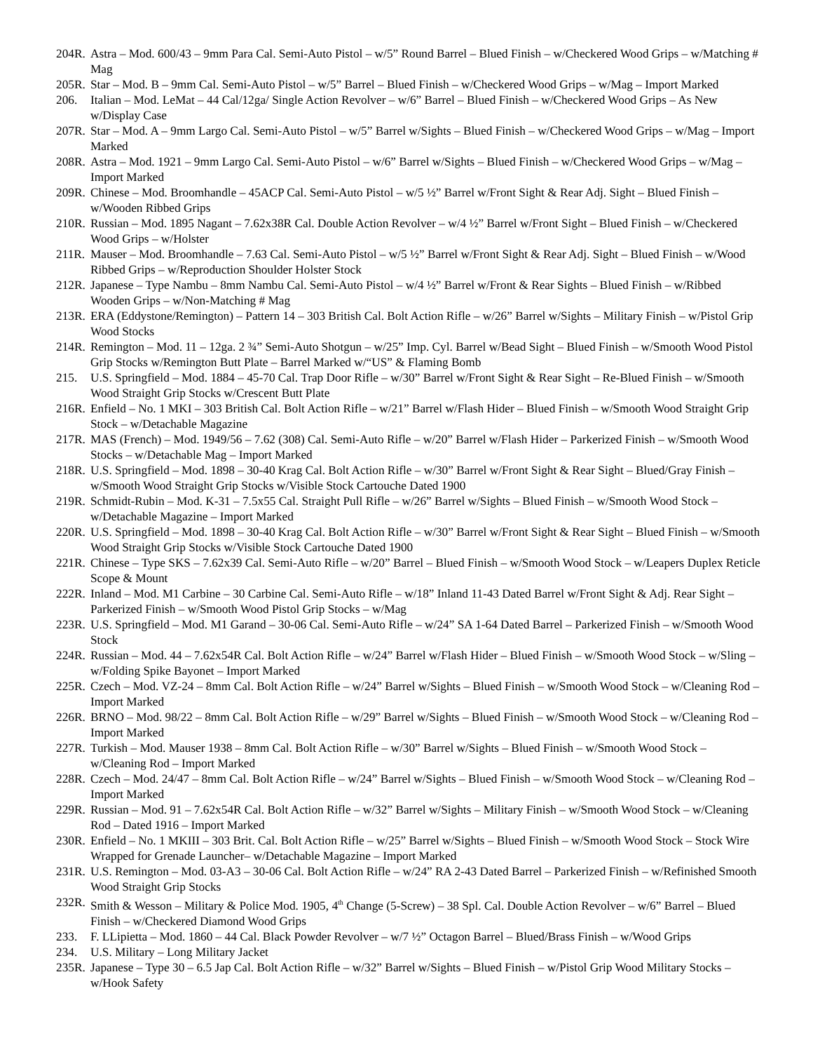204R.
Astra – Mod. 600/43 – 9mm Para Cal. Semi-Auto Pistol – w/5” Round Barrel – Blued Finish – w/Checkered Wood Grips – w/Matching # Mag
205R.
Star – Mod. B – 9mm Cal. Semi-Auto Pistol – w/5” Barrel – Blued Finish – w/Checkered Wood Grips – w/Mag – Import Marked
206. Italian – Mod. LeMat – 44 Cal/12ga/ Single Action Revolver – w/6” Barrel – Blued Finish – w/Checkered Wood Grips – As New w/Display Case
207R.
Star – Mod. A – 9mm Largo Cal. Semi-Auto Pistol – w/5” Barrel w/Sights – Blued Finish – w/Checkered Wood Grips – w/Mag – Import Marked
208R.
Astra – Mod. 1921 – 9mm Largo Cal. Semi-Auto Pistol – w/6” Barrel w/Sights – Blued Finish – w/Checkered Wood Grips – w/Mag – Import Marked
209R.
Chinese – Mod. Broomhandle – 45ACP Cal. Semi-Auto Pistol – w/5 ½” Barrel w/Front Sight & Rear Adj. Sight – Blued Finish – w/Wooden Ribbed Grips
210R.
Russian – Mod. 1895 Nagant – 7.62x38R Cal. Double Action Revolver – w/4 ½” Barrel w/Front Sight – Blued Finish – w/Checkered Wood Grips – w/Holster
211R.
Mauser – Mod. Broomhandle – 7.63 Cal. Semi-Auto Pistol – w/5 ½” Barrel w/Front Sight & Rear Adj. Sight – Blued Finish – w/Wood Ribbed Grips – w/Reproduction Shoulder Holster Stock
212R.
Japanese – Type Nambu – 8mm Nambu Cal. Semi-Auto Pistol – w/4 ½” Barrel w/Front & Rear Sights – Blued Finish – w/Ribbed Wooden Grips – w/Non-Matching # Mag
213R.
ERA (Eddystone/Remington) – Pattern 14 – 303 British Cal. Bolt Action Rifle – w/26” Barrel w/Sights – Military Finish – w/Pistol Grip Wood Stocks
214R.
Remington – Mod. 11 – 12ga. 2 ¾” Semi-Auto Shotgun – w/25” Imp. Cyl. Barrel w/Bead Sight – Blued Finish – w/Smooth Wood Pistol Grip Stocks w/Remington Butt Plate – Barrel Marked w/“US” & Flaming Bomb
215. U.S. Springfield – Mod. 1884 – 45-70 Cal. Trap Door Rifle – w/30” Barrel w/Front Sight & Rear Sight – Re-Blued Finish – w/Smooth Wood Straight Grip Stocks w/Crescent Butt Plate
216R.
Enfield – No. 1 MKI – 303 British Cal. Bolt Action Rifle – w/21” Barrel w/Flash Hider – Blued Finish – w/Smooth Wood Straight Grip Stock – w/Detachable Magazine
217R.
MAS (French) – Mod. 1949/56 – 7.62 (308) Cal. Semi-Auto Rifle – w/20” Barrel w/Flash Hider – Parkerized Finish – w/Smooth Wood Stocks – w/Detachable Mag – Import Marked
218R.
U.S. Springfield – Mod. 1898 – 30-40 Krag Cal. Bolt Action Rifle – w/30” Barrel w/Front Sight & Rear Sight – Blued/Gray Finish – w/Smooth Wood Straight Grip Stocks w/Visible Stock Cartouche Dated 1900
219R.
Schmidt-Rubin – Mod. K-31 – 7.5x55 Cal. Straight Pull Rifle – w/26” Barrel w/Sights – Blued Finish – w/Smooth Wood Stock – w/Detachable Magazine – Import Marked
220R.
U.S. Springfield – Mod. 1898 – 30-40 Krag Cal. Bolt Action Rifle – w/30” Barrel w/Front Sight & Rear Sight – Blued Finish – w/Smooth Wood Straight Grip Stocks w/Visible Stock Cartouche Dated 1900
221R.
Chinese – Type SKS – 7.62x39 Cal. Semi-Auto Rifle – w/20” Barrel – Blued Finish – w/Smooth Wood Stock – w/Leapers Duplex Reticle Scope & Mount
222R.
Inland – Mod. M1 Carbine – 30 Carbine Cal. Semi-Auto Rifle – w/18” Inland 11-43 Dated Barrel w/Front Sight & Adj. Rear Sight – Parkerized Finish – w/Smooth Wood Pistol Grip Stocks – w/Mag
223R.
U.S. Springfield – Mod. M1 Garand – 30-06 Cal. Semi-Auto Rifle – w/24” SA 1-64 Dated Barrel – Parkerized Finish – w/Smooth Wood Stock
224R.
Russian – Mod. 44 – 7.62x54R Cal. Bolt Action Rifle – w/24” Barrel w/Flash Hider – Blued Finish – w/Smooth Wood Stock – w/Sling – w/Folding Spike Bayonet – Import Marked
225R.
Czech – Mod. VZ-24 – 8mm Cal. Bolt Action Rifle – w/24” Barrel w/Sights – Blued Finish – w/Smooth Wood Stock – w/Cleaning Rod – Import Marked
226R.
BRNO – Mod. 98/22 – 8mm Cal. Bolt Action Rifle – w/29” Barrel w/Sights – Blued Finish – w/Smooth Wood Stock – w/Cleaning Rod – Import Marked
227R.
Turkish – Mod. Mauser 1938 – 8mm Cal. Bolt Action Rifle – w/30” Barrel w/Sights – Blued Finish – w/Smooth Wood Stock – w/Cleaning Rod – Import Marked
228R.
Czech – Mod. 24/47 – 8mm Cal. Bolt Action Rifle – w/24” Barrel w/Sights – Blued Finish – w/Smooth Wood Stock – w/Cleaning Rod – Import Marked
229R.
Russian – Mod. 91 – 7.62x54R Cal. Bolt Action Rifle – w/32” Barrel w/Sights – Military Finish – w/Smooth Wood Stock – w/Cleaning Rod – Dated 1916 – Import Marked
230R.
Enfield – No. 1 MKIII – 303 Brit. Cal. Bolt Action Rifle – w/25” Barrel w/Sights – Blued Finish – w/Smooth Wood Stock – Stock Wire Wrapped for Grenade Launcher– w/Detachable Magazine – Import Marked
231R.
U.S. Remington – Mod. 03-A3 – 30-06 Cal. Bolt Action Rifle – w/24” RA 2-43 Dated Barrel – Parkerized Finish – w/Refinished Smooth Wood Straight Grip Stocks
232R.
Smith & Wesson – Military & Police Mod. 1905, 4<sup>th</sup> Change (5-Screw) – 38 Spl. Cal. Double Action Revolver – w/6” Barrel – Blued Finish – w/Checkered Diamond Wood Grips
233. F. LLipietta – Mod. 1860 – 44 Cal. Black Powder Revolver – w/7 ½” Octagon Barrel – Blued/Brass Finish – w/Wood Grips
234. U.S. Military – Long Military Jacket
235R.
Japanese – Type 30 – 6.5 Jap Cal. Bolt Action Rifle – w/32” Barrel w/Sights – Blued Finish – w/Pistol Grip Wood Military Stocks – w/Hook Safety